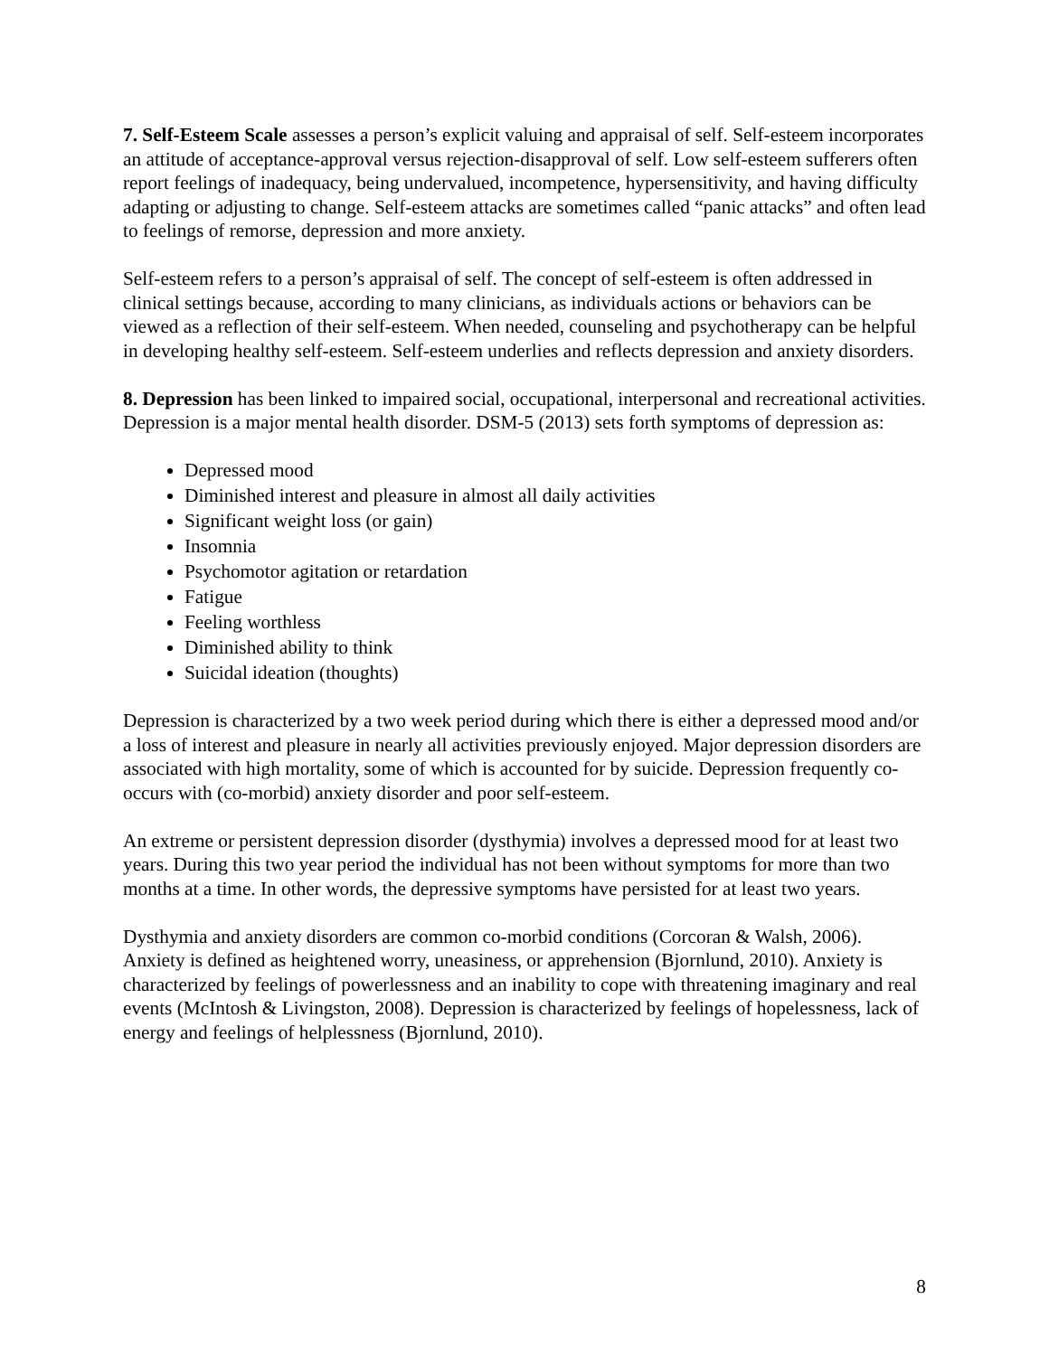7. Self-Esteem Scale assesses a person’s explicit valuing and appraisal of self. Self-esteem incorporates an attitude of acceptance-approval versus rejection-disapproval of self. Low self-esteem sufferers often report feelings of inadequacy, being undervalued, incompetence, hypersensitivity, and having difficulty adapting or adjusting to change. Self-esteem attacks are sometimes called “panic attacks” and often lead to feelings of remorse, depression and more anxiety.
Self-esteem refers to a person’s appraisal of self. The concept of self-esteem is often addressed in clinical settings because, according to many clinicians, as individuals actions or behaviors can be viewed as a reflection of their self-esteem. When needed, counseling and psychotherapy can be helpful in developing healthy self-esteem. Self-esteem underlies and reflects depression and anxiety disorders.
8. Depression has been linked to impaired social, occupational, interpersonal and recreational activities. Depression is a major mental health disorder. DSM-5 (2013) sets forth symptoms of depression as:
Depressed mood
Diminished interest and pleasure in almost all daily activities
Significant weight loss (or gain)
Insomnia
Psychomotor agitation or retardation
Fatigue
Feeling worthless
Diminished ability to think
Suicidal ideation (thoughts)
Depression is characterized by a two week period during which there is either a depressed mood and/or a loss of interest and pleasure in nearly all activities previously enjoyed. Major depression disorders are associated with high mortality, some of which is accounted for by suicide. Depression frequently co-occurs with (co-morbid) anxiety disorder and poor self-esteem.
An extreme or persistent depression disorder (dysthymia) involves a depressed mood for at least two years. During this two year period the individual has not been without symptoms for more than two months at a time. In other words, the depressive symptoms have persisted for at least two years.
Dysthymia and anxiety disorders are common co-morbid conditions (Corcoran & Walsh, 2006). Anxiety is defined as heightened worry, uneasiness, or apprehension (Bjornlund, 2010). Anxiety is characterized by feelings of powerlessness and an inability to cope with threatening imaginary and real events (McIntosh & Livingston, 2008). Depression is characterized by feelings of hopelessness, lack of energy and feelings of helplessness (Bjornlund, 2010).
8